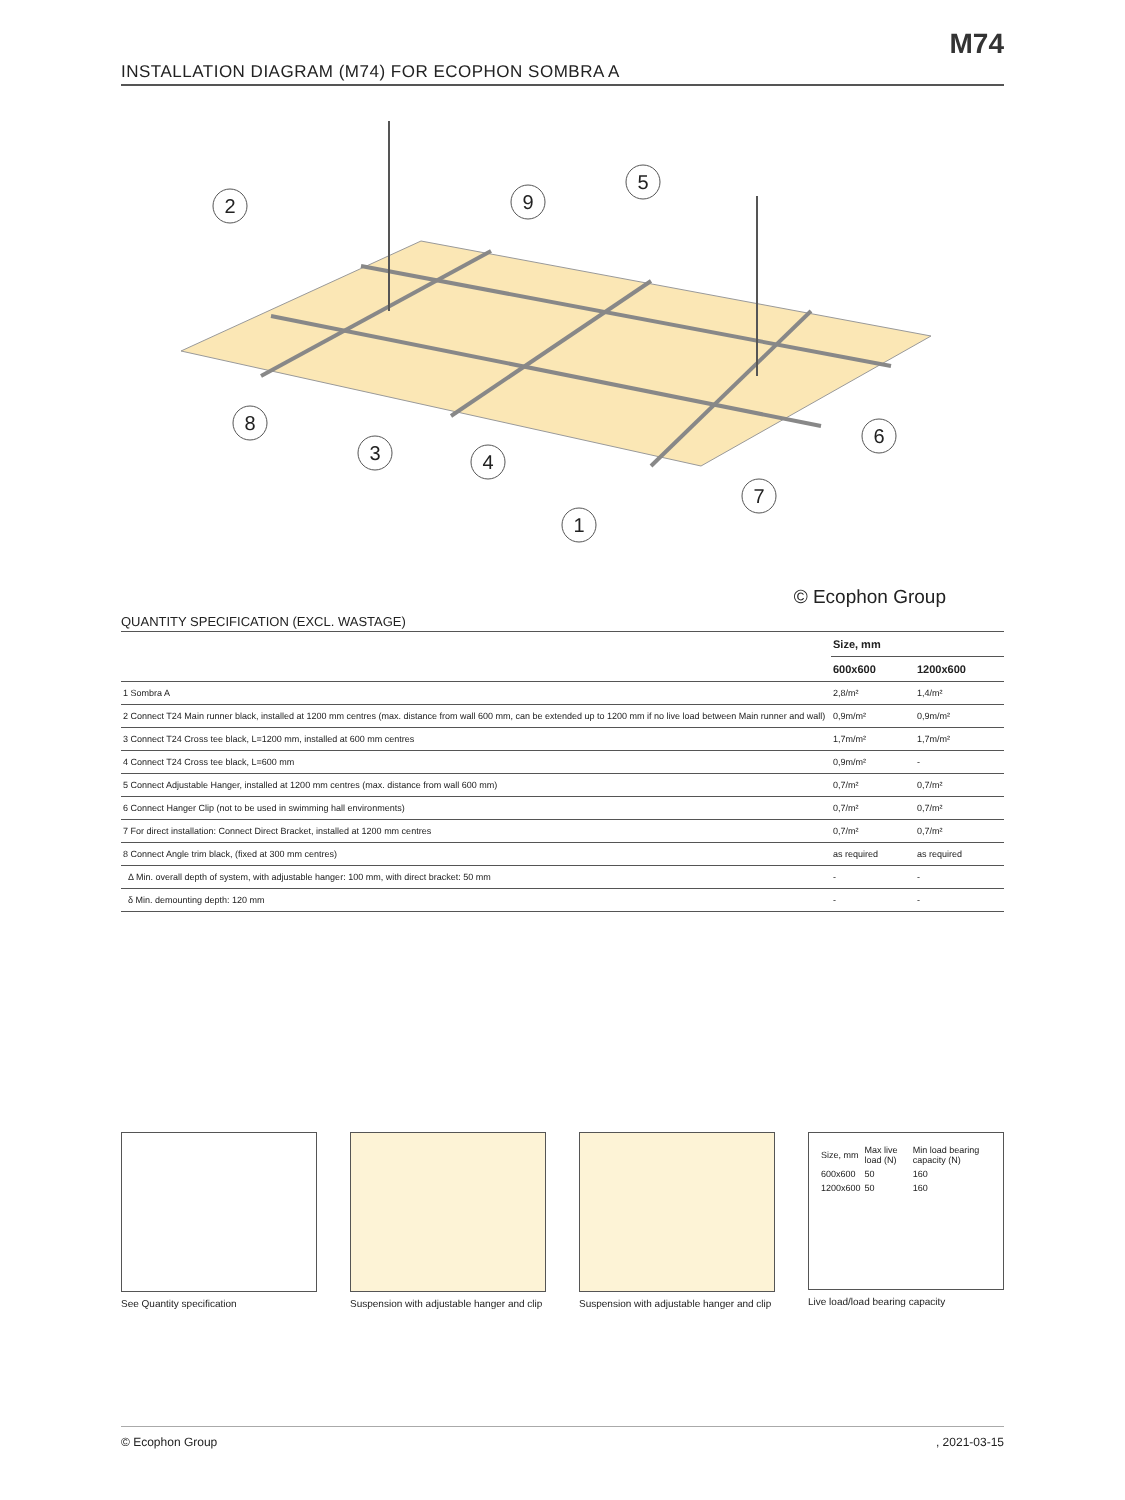M74
INSTALLATION DIAGRAM (M74) FOR ECOPHON SOMBRA A
2
9
5
8
3
4
6
7
1
© Ecophon Group
QUANTITY SPECIFICATION (EXCL. WASTAGE)
| | Size, mm | |
| --- | --- | --- |
| | 600x600 | 1200x600 |
| 1 Sombra A | 2,8/m² | 1,4/m² |
| 2 Connect T24 Main runner black, installed at 1200 mm centres (max. distance from wall 600 mm, can be extended up to 1200 mm if no live load between Main runner and wall) | 0,9m/m² | 0,9m/m² |
| 3 Connect T24 Cross tee black, L=1200 mm, installed at 600 mm centres | 1,7m/m² | 1,7m/m² |
| 4 Connect T24 Cross tee black, L=600 mm | 0,9m/m² | - |
| 5 Connect Adjustable Hanger, installed at 1200 mm centres (max. distance from wall 600 mm) | 0,7/m² | 0,7/m² |
| 6 Connect Hanger Clip (not to be used in swimming hall environments) | 0,7/m² | 0,7/m² |
| 7 For direct installation: Connect Direct Bracket, installed at 1200 mm centres | 0,7/m² | 0,7/m² |
| 8 Connect Angle trim black, (fixed at 300 mm centres) | as required | as required |
| Δ Min. overall depth of system, with adjustable hanger: 100 mm, with direct bracket: 50 mm | - | - |
| δ Min. demounting depth: 120 mm | - | - |
See Quantity specification
Suspension with adjustable hanger and clip
Suspension with adjustable hanger and clip
| Size, mm | Max live load (N) | Min load bearing capacity (N) |
| 600x600 | 50 | 160 |
| 1200x600 | 50 | 160 |
Live load/load bearing capacity
© Ecophon Group, 2021-03-15